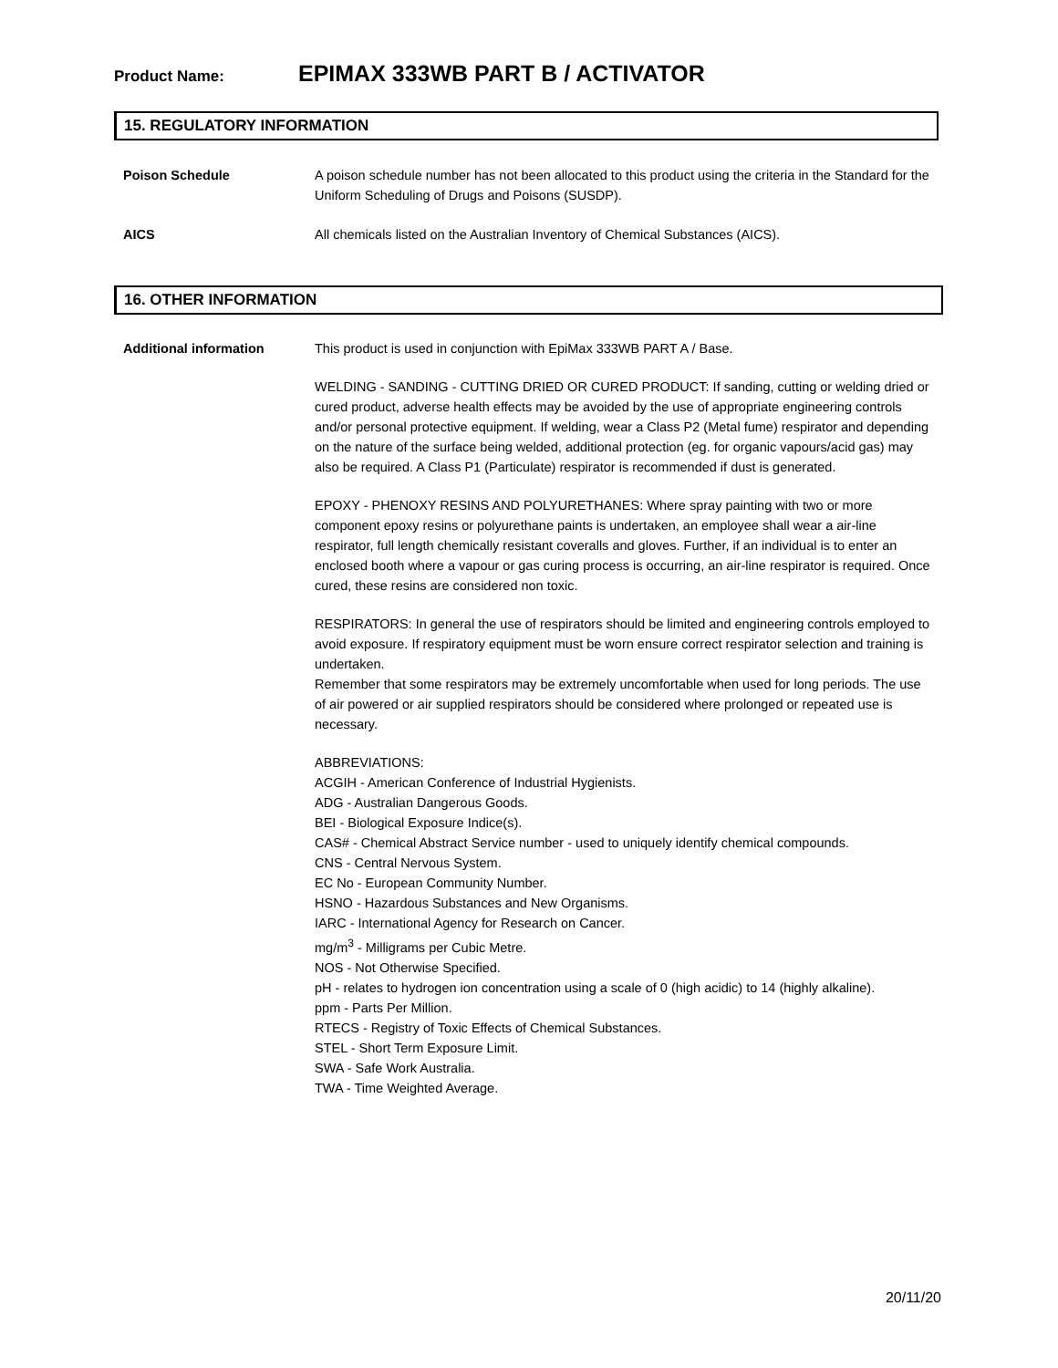Product Name: EPIMAX 333WB PART B / ACTIVATOR
15. REGULATORY INFORMATION
Poison Schedule A poison schedule number has not been allocated to this product using the criteria in the Standard for the Uniform Scheduling of Drugs and Poisons (SUSDP).
AICS All chemicals listed on the Australian Inventory of Chemical Substances (AICS).
16. OTHER INFORMATION
Additional information This product is used in conjunction with EpiMax 333WB PART A / Base.
WELDING - SANDING - CUTTING DRIED OR CURED PRODUCT: If sanding, cutting or welding dried or cured product, adverse health effects may be avoided by the use of appropriate engineering controls and/or personal protective equipment. If welding, wear a Class P2 (Metal fume) respirator and depending on the nature of the surface being welded, additional protection (eg. for organic vapours/acid gas) may also be required. A Class P1 (Particulate) respirator is recommended if dust is generated.
EPOXY - PHENOXY RESINS AND POLYURETHANES: Where spray painting with two or more component epoxy resins or polyurethane paints is undertaken, an employee shall wear a air-line respirator, full length chemically resistant coveralls and gloves. Further, if an individual is to enter an enclosed booth where a vapour or gas curing process is occurring, an air-line respirator is required. Once cured, these resins are considered non toxic.
RESPIRATORS: In general the use of respirators should be limited and engineering controls employed to avoid exposure. If respiratory equipment must be worn ensure correct respirator selection and training is undertaken.
Remember that some respirators may be extremely uncomfortable when used for long periods. The use of air powered or air supplied respirators should be considered where prolonged or repeated use is necessary.
ABBREVIATIONS:
ACGIH - American Conference of Industrial Hygienists.
ADG - Australian Dangerous Goods.
BEI - Biological Exposure Indice(s).
CAS# - Chemical Abstract Service number - used to uniquely identify chemical compounds.
CNS - Central Nervous System.
EC No - European Community Number.
HSNO - Hazardous Substances and New Organisms.
IARC - International Agency for Research on Cancer.
mg/m<sup>3</sup> - Milligrams per Cubic Metre.
NOS - Not Otherwise Specified.
pH - relates to hydrogen ion concentration using a scale of 0 (high acidic) to 14 (highly alkaline).
ppm - Parts Per Million.
RTECS - Registry of Toxic Effects of Chemical Substances.
STEL - Short Term Exposure Limit.
SWA - Safe Work Australia.
TWA - Time Weighted Average.
20/11/20